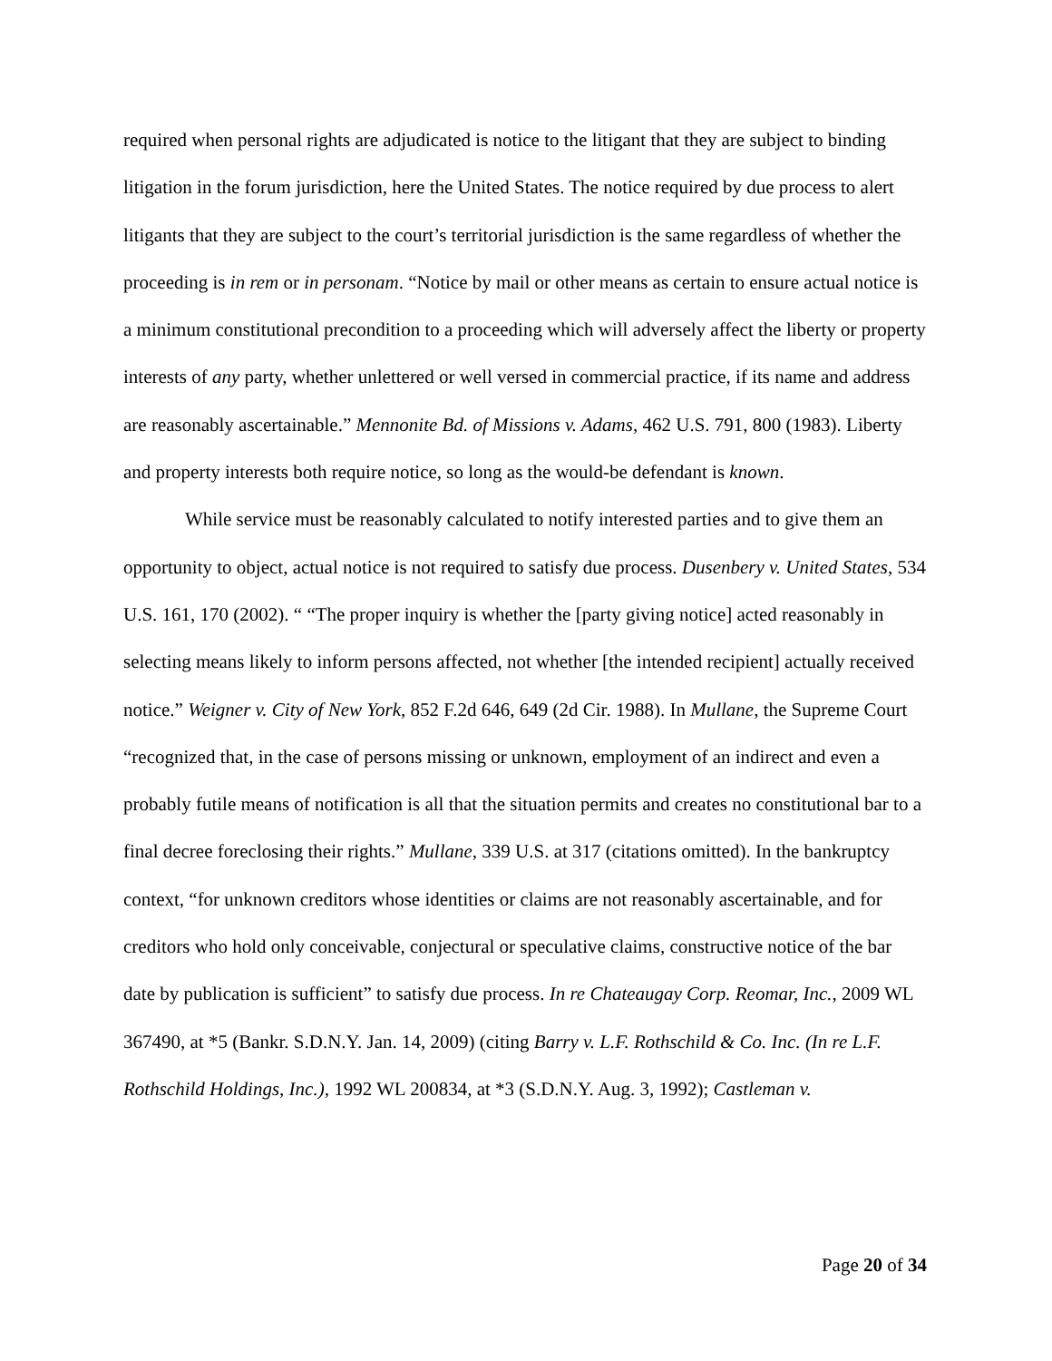required when personal rights are adjudicated is notice to the litigant that they are subject to binding litigation in the forum jurisdiction, here the United States. The notice required by due process to alert litigants that they are subject to the court’s territorial jurisdiction is the same regardless of whether the proceeding is in rem or in personam. “Notice by mail or other means as certain to ensure actual notice is a minimum constitutional precondition to a proceeding which will adversely affect the liberty or property interests of any party, whether unlettered or well versed in commercial practice, if its name and address are reasonably ascertainable.” Mennonite Bd. of Missions v. Adams, 462 U.S. 791, 800 (1983). Liberty and property interests both require notice, so long as the would-be defendant is known.
While service must be reasonably calculated to notify interested parties and to give them an opportunity to object, actual notice is not required to satisfy due process. Dusenbery v. United States, 534 U.S. 161, 170 (2002). “ “The proper inquiry is whether the [party giving notice] acted reasonably in selecting means likely to inform persons affected, not whether [the intended recipient] actually received notice.” Weigner v. City of New York, 852 F.2d 646, 649 (2d Cir. 1988). In Mullane, the Supreme Court “recognized that, in the case of persons missing or unknown, employment of an indirect and even a probably futile means of notification is all that the situation permits and creates no constitutional bar to a final decree foreclosing their rights.” Mullane, 339 U.S. at 317 (citations omitted). In the bankruptcy context, “for unknown creditors whose identities or claims are not reasonably ascertainable, and for creditors who hold only conceivable, conjectural or speculative claims, constructive notice of the bar date by publication is sufficient” to satisfy due process. In re Chateaugay Corp. Reomar, Inc., 2009 WL 367490, at *5 (Bankr. S.D.N.Y. Jan. 14, 2009) (citing Barry v. L.F. Rothschild & Co. Inc. (In re L.F. Rothschild Holdings, Inc.), 1992 WL 200834, at *3 (S.D.N.Y. Aug. 3, 1992); Castleman v.
Page 20 of 34